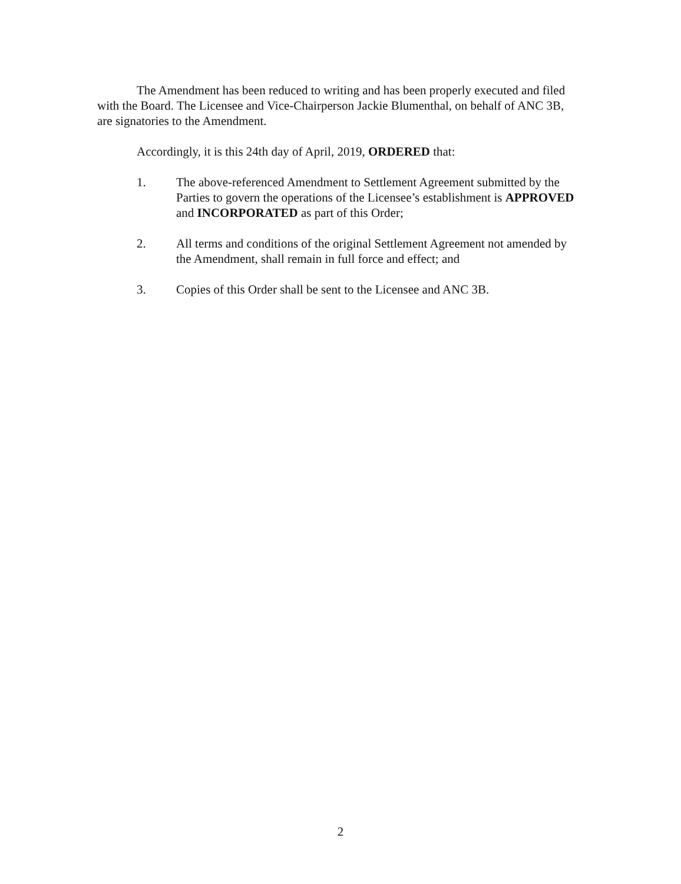The Amendment has been reduced to writing and has been properly executed and filed with the Board. The Licensee and Vice-Chairperson Jackie Blumenthal, on behalf of ANC 3B, are signatories to the Amendment.
Accordingly, it is this 24th day of April, 2019, ORDERED that:
1. The above-referenced Amendment to Settlement Agreement submitted by the Parties to govern the operations of the Licensee’s establishment is APPROVED and INCORPORATED as part of this Order;
2. All terms and conditions of the original Settlement Agreement not amended by the Amendment, shall remain in full force and effect; and
3. Copies of this Order shall be sent to the Licensee and ANC 3B.
2